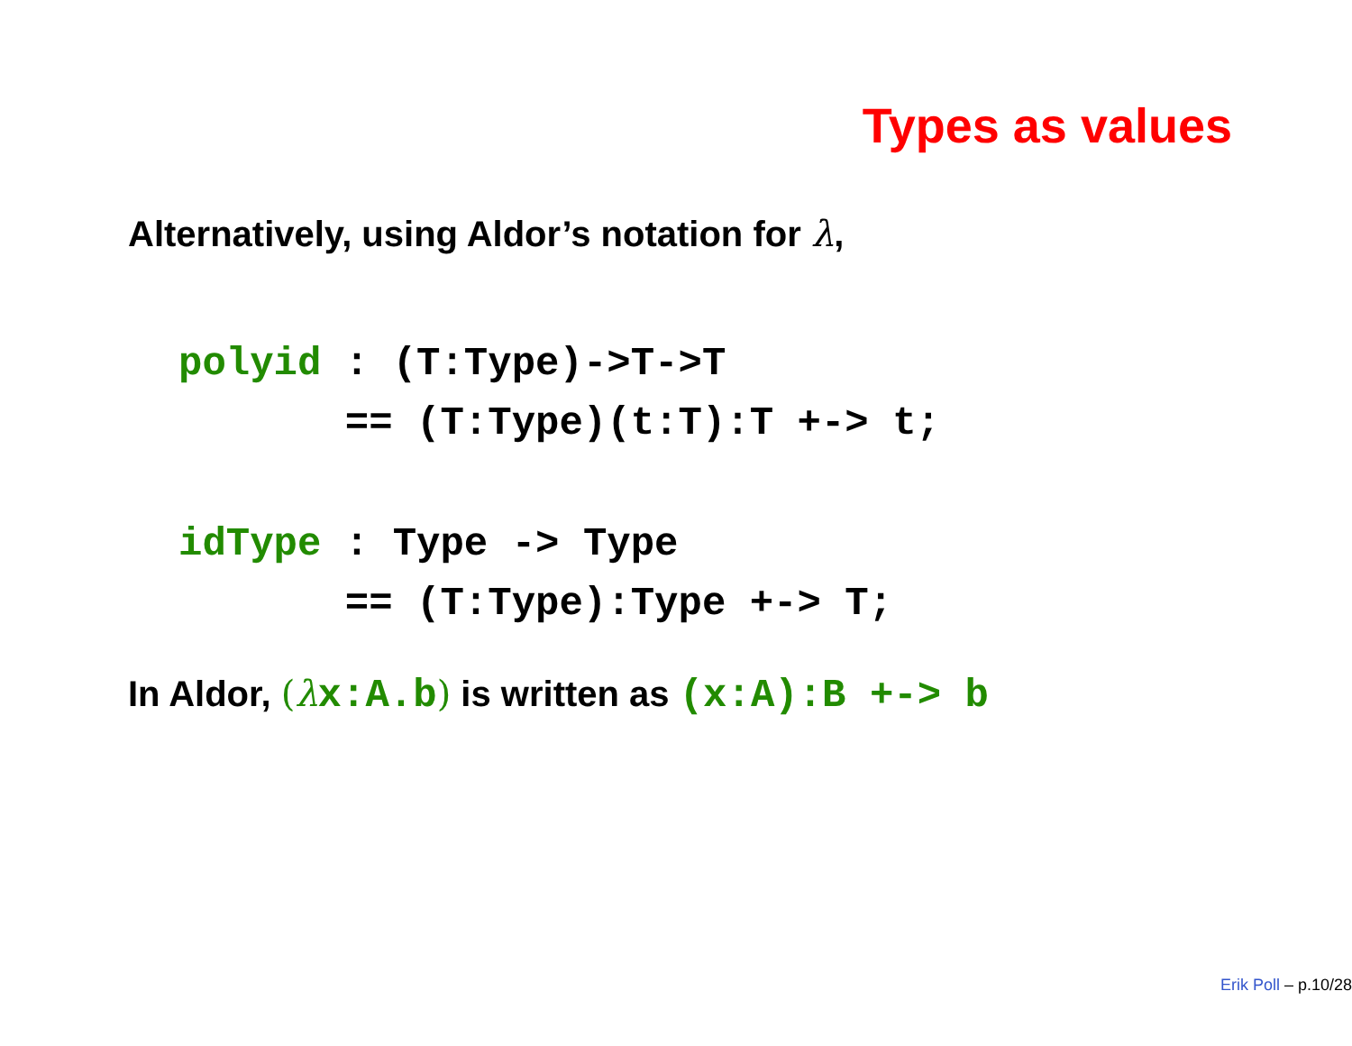Types as values
Alternatively, using Aldor’s notation for λ,
polyid : (T:Type)->T->T
       == (T:Type)(t:T):T +-> t;
idType : Type -> Type
       == (T:Type):Type +-> T;
In Aldor, (λ x:A.b) is written as (x:A):B +-> b
Erik Poll – p.10/28